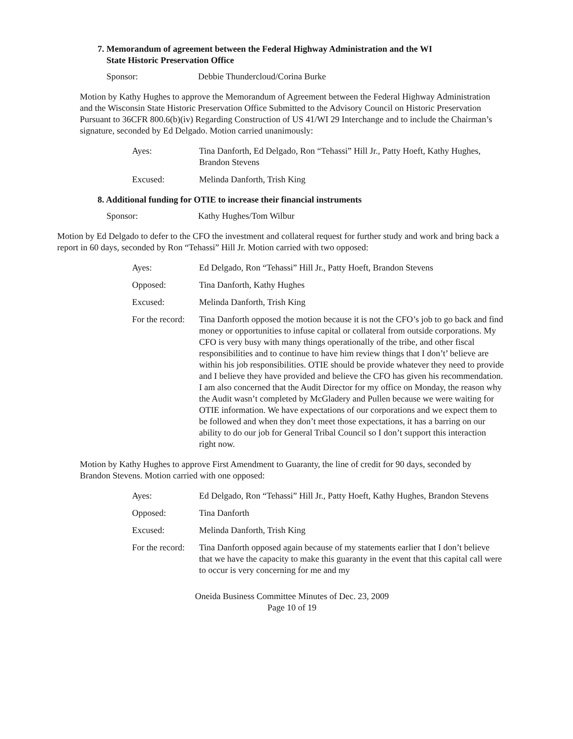7. Memorandum of agreement between the Federal Highway Administration and the WI
State Historic Preservation Office
Sponsor: Debbie Thundercloud/Corina Burke
Motion by Kathy Hughes to approve the Memorandum of Agreement between the Federal Highway Administration and the Wisconsin State Historic Preservation Office Submitted to the Advisory Council on Historic Preservation Pursuant to 36CFR 800.6(b)(iv) Regarding Construction of US 41/WI 29 Interchange and to include the Chairman’s signature, seconded by Ed Delgado. Motion carried unanimously:
Ayes: Tina Danforth, Ed Delgado, Ron “Tehassi” Hill Jr., Patty Hoeft, Kathy Hughes, Brandon Stevens
Excused: Melinda Danforth, Trish King
8. Additional funding for OTIE to increase their financial instruments
Sponsor: Kathy Hughes/Tom Wilbur
Motion by Ed Delgado to defer to the CFO the investment and collateral request for further study and work and bring back a report in 60 days, seconded by Ron “Tehassi” Hill Jr. Motion carried with two opposed:
Ayes: Ed Delgado, Ron “Tehassi” Hill Jr., Patty Hoeft, Brandon Stevens
Opposed: Tina Danforth, Kathy Hughes
Excused: Melinda Danforth, Trish King
For the record:
Tina Danforth opposed the motion because it is not the CFO’s job to go back and find money or opportunities to infuse capital or collateral from outside corporations. My CFO is very busy with many things operationally of the tribe, and other fiscal responsibilities and to continue to have him review things that I don’t’ believe are within his job responsibilities. OTIE should be provide whatever they need to provide and I believe they have provided and believe the CFO has given his recommendation. I am also concerned that the Audit Director for my office on Monday, the reason why the Audit wasn’t completed by McGladery and Pullen because we were waiting for OTIE information. We have expectations of our corporations and we expect them to be followed and when they don’t meet those expectations, it has a barring on our ability to do our job for General Tribal Council so I don’t support this interaction right now.
Motion by Kathy Hughes to approve First Amendment to Guaranty, the line of credit for 90 days, seconded by Brandon Stevens. Motion carried with one opposed:
Ayes: Ed Delgado, Ron “Tehassi” Hill Jr., Patty Hoeft, Kathy Hughes, Brandon Stevens
Opposed: Tina Danforth
Excused: Melinda Danforth, Trish King
For the record:
Tina Danforth opposed again because of my statements earlier that I don’t believe that we have the capacity to make this guaranty in the event that this capital call were to occur is very concerning for me and my
Oneida Business Committee Minutes of Dec. 23, 2009
Page 10 of 19